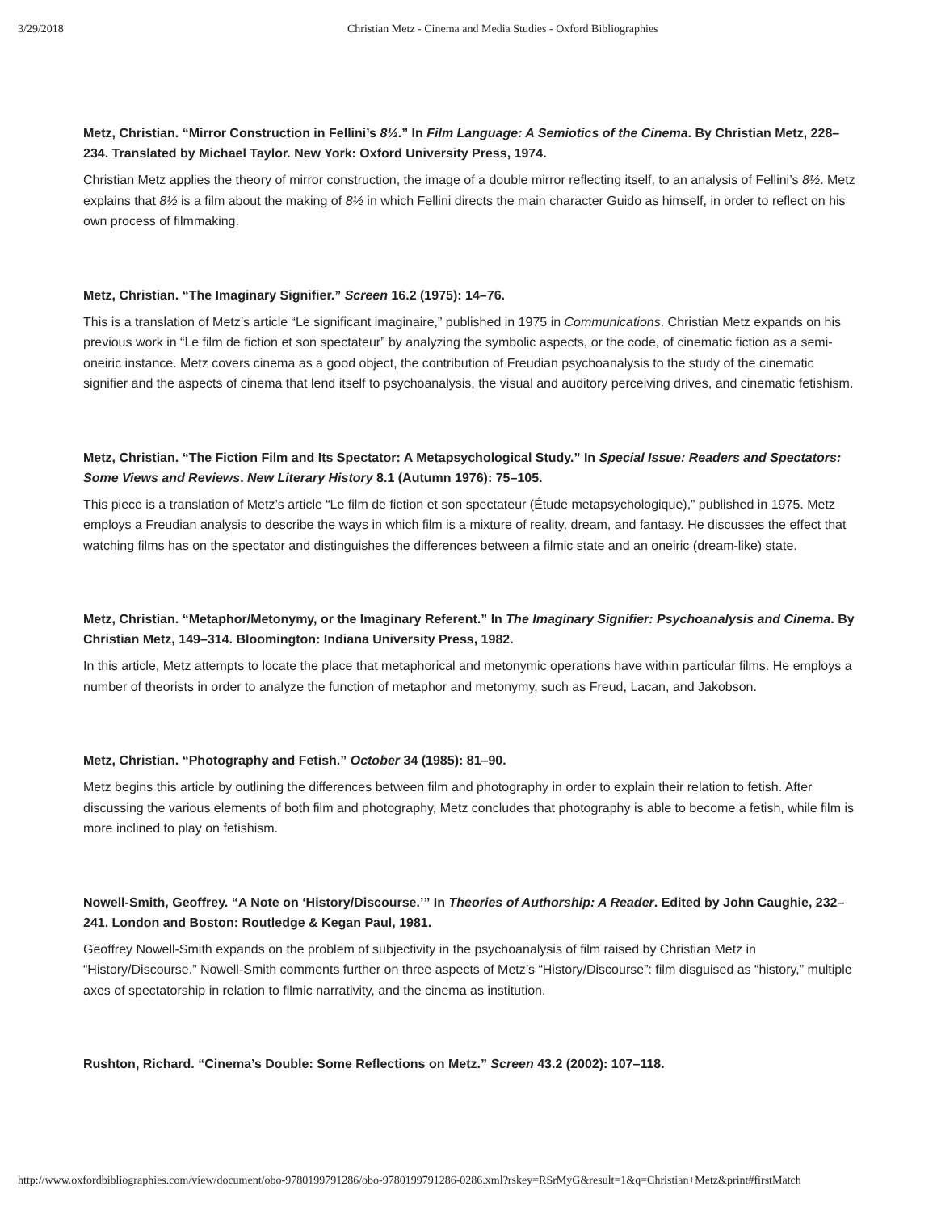3/29/2018 Christian Metz - Cinema and Media Studies - Oxford Bibliographies
Metz, Christian. “Mirror Construction in Fellini’s 8½.” In Film Language: A Semiotics of the Cinema. By Christian Metz, 228–234. Translated by Michael Taylor. New York: Oxford University Press, 1974.
Christian Metz applies the theory of mirror construction, the image of a double mirror reflecting itself, to an analysis of Fellini’s 8½. Metz explains that 8½ is a film about the making of 8½ in which Fellini directs the main character Guido as himself, in order to reflect on his own process of filmmaking.
Metz, Christian. “The Imaginary Signifier.” Screen 16.2 (1975): 14–76.
This is a translation of Metz’s article “Le significant imaginaire,” published in 1975 in Communications. Christian Metz expands on his previous work in “Le film de fiction et son spectateur” by analyzing the symbolic aspects, or the code, of cinematic fiction as a semi-oneiric instance. Metz covers cinema as a good object, the contribution of Freudian psychoanalysis to the study of the cinematic signifier and the aspects of cinema that lend itself to psychoanalysis, the visual and auditory perceiving drives, and cinematic fetishism.
Metz, Christian. “The Fiction Film and Its Spectator: A Metapsychological Study.” In Special Issue: Readers and Spectators: Some Views and Reviews. New Literary History 8.1 (Autumn 1976): 75–105.
This piece is a translation of Metz’s article “Le film de fiction et son spectateur (Étude metapsychologique),” published in 1975. Metz employs a Freudian analysis to describe the ways in which film is a mixture of reality, dream, and fantasy. He discusses the effect that watching films has on the spectator and distinguishes the differences between a filmic state and an oneiric (dream-like) state.
Metz, Christian. “Metaphor/Metonymy, or the Imaginary Referent.” In The Imaginary Signifier: Psychoanalysis and Cinema. By Christian Metz, 149–314. Bloomington: Indiana University Press, 1982.
In this article, Metz attempts to locate the place that metaphorical and metonymic operations have within particular films. He employs a number of theorists in order to analyze the function of metaphor and metonymy, such as Freud, Lacan, and Jakobson.
Metz, Christian. “Photography and Fetish.” October 34 (1985): 81–90.
Metz begins this article by outlining the differences between film and photography in order to explain their relation to fetish. After discussing the various elements of both film and photography, Metz concludes that photography is able to become a fetish, while film is more inclined to play on fetishism.
Nowell-Smith, Geoffrey. “A Note on ‘History/Discourse.’” In Theories of Authorship: A Reader. Edited by John Caughie, 232–241. London and Boston: Routledge & Kegan Paul, 1981.
Geoffrey Nowell-Smith expands on the problem of subjectivity in the psychoanalysis of film raised by Christian Metz in “History/Discourse.” Nowell-Smith comments further on three aspects of Metz’s “History/Discourse”: film disguised as “history,” multiple axes of spectatorship in relation to filmic narrativity, and the cinema as institution.
Rushton, Richard. “Cinema’s Double: Some Reflections on Metz.” Screen 43.2 (2002): 107–118.
http://www.oxfordbibliographies.com/view/document/obo-9780199791286/obo-9780199791286-0286.xml?rskey=RSrMyG&result=1&q=Christian+Metz&print#firstMatch